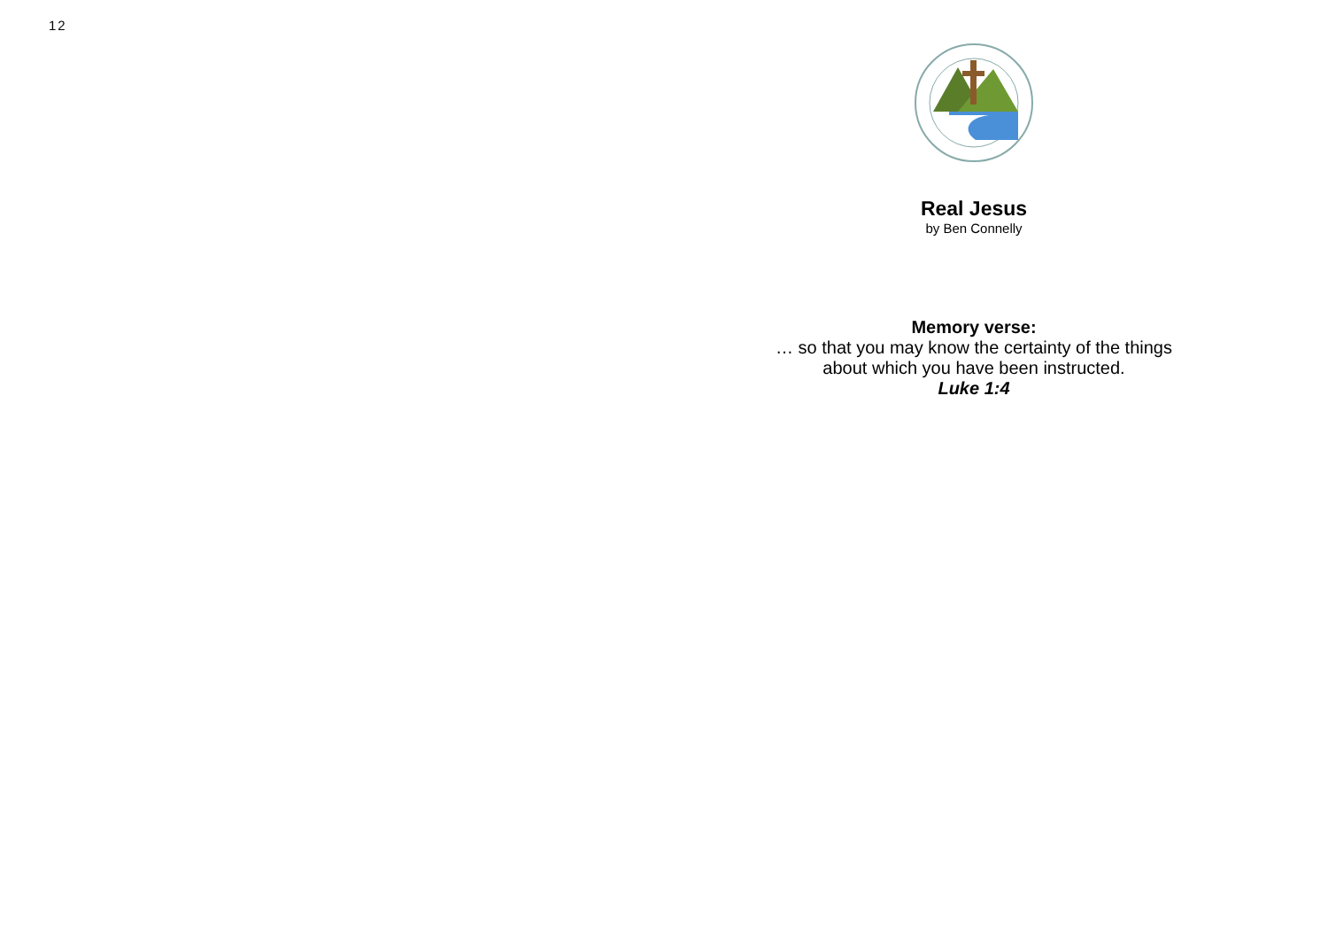12
Real Jesus
by Ben Connelly
Memory verse:
… so that you may know the certainty of the things
about which you have been instructed.
Luke 1:4